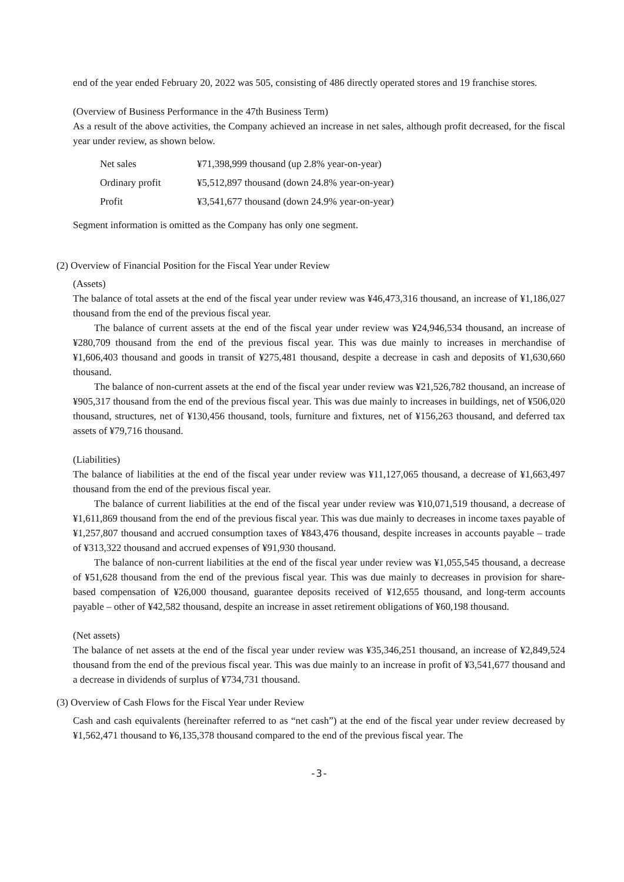end of the year ended February 20, 2022 was 505, consisting of 486 directly operated stores and 19 franchise stores.
(Overview of Business Performance in the 47th Business Term)
As a result of the above activities, the Company achieved an increase in net sales, although profit decreased, for the fiscal year under review, as shown below.
| Net sales | ¥71,398,999 thousand (up 2.8% year-on-year) |
| Ordinary profit | ¥5,512,897 thousand (down 24.8% year-on-year) |
| Profit | ¥3,541,677 thousand (down 24.9% year-on-year) |
Segment information is omitted as the Company has only one segment.
(2) Overview of Financial Position for the Fiscal Year under Review
(Assets)
The balance of total assets at the end of the fiscal year under review was ¥46,473,316 thousand, an increase of ¥1,186,027 thousand from the end of the previous fiscal year.
The balance of current assets at the end of the fiscal year under review was ¥24,946,534 thousand, an increase of ¥280,709 thousand from the end of the previous fiscal year. This was due mainly to increases in merchandise of ¥1,606,403 thousand and goods in transit of ¥275,481 thousand, despite a decrease in cash and deposits of ¥1,630,660 thousand.
The balance of non-current assets at the end of the fiscal year under review was ¥21,526,782 thousand, an increase of ¥905,317 thousand from the end of the previous fiscal year. This was due mainly to increases in buildings, net of ¥506,020 thousand, structures, net of ¥130,456 thousand, tools, furniture and fixtures, net of ¥156,263 thousand, and deferred tax assets of ¥79,716 thousand.
(Liabilities)
The balance of liabilities at the end of the fiscal year under review was ¥11,127,065 thousand, a decrease of ¥1,663,497 thousand from the end of the previous fiscal year.
The balance of current liabilities at the end of the fiscal year under review was ¥10,071,519 thousand, a decrease of ¥1,611,869 thousand from the end of the previous fiscal year. This was due mainly to decreases in income taxes payable of ¥1,257,807 thousand and accrued consumption taxes of ¥843,476 thousand, despite increases in accounts payable – trade of ¥313,322 thousand and accrued expenses of ¥91,930 thousand.
The balance of non-current liabilities at the end of the fiscal year under review was ¥1,055,545 thousand, a decrease of ¥51,628 thousand from the end of the previous fiscal year. This was due mainly to decreases in provision for share-based compensation of ¥26,000 thousand, guarantee deposits received of ¥12,655 thousand, and long-term accounts payable – other of ¥42,582 thousand, despite an increase in asset retirement obligations of ¥60,198 thousand.
(Net assets)
The balance of net assets at the end of the fiscal year under review was ¥35,346,251 thousand, an increase of ¥2,849,524 thousand from the end of the previous fiscal year. This was due mainly to an increase in profit of ¥3,541,677 thousand and a decrease in dividends of surplus of ¥734,731 thousand.
(3) Overview of Cash Flows for the Fiscal Year under Review
Cash and cash equivalents (hereinafter referred to as “net cash”) at the end of the fiscal year under review decreased by ¥1,562,471 thousand to ¥6,135,378 thousand compared to the end of the previous fiscal year. The
-3-